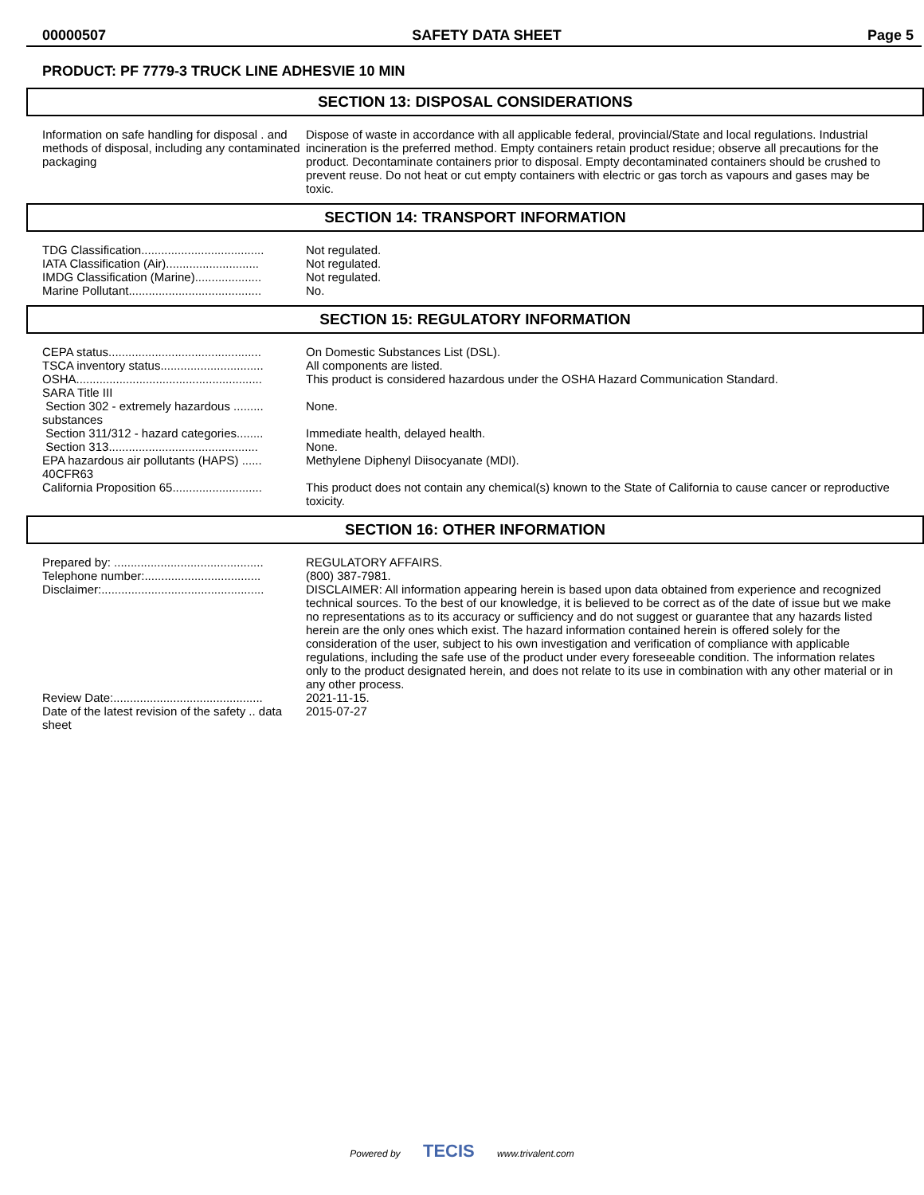00000507 SAFETY DATA SHEET Page 5
PRODUCT: PF 7779-3 TRUCK LINE ADHESVIE 10 MIN
SECTION 13: DISPOSAL CONSIDERATIONS
Information on safe handling for disposal . and methods of disposal, including any contaminated packaging
Dispose of waste in accordance with all applicable federal, provincial/State and local regulations. Industrial incineration is the preferred method. Empty containers retain product residue; observe all precautions for the product. Decontaminate containers prior to disposal. Empty decontaminated containers should be crushed to prevent reuse. Do not heat or cut empty containers with electric or gas torch as vapours and gases may be toxic.
SECTION 14: TRANSPORT INFORMATION
TDG Classification.....................................
Not regulated.
IATA Classification (Air)............................
Not regulated.
IMDG Classification (Marine)....................
Not regulated.
Marine Pollutant........................................
No.
SECTION 15: REGULATORY INFORMATION
CEPA status..............................................
On Domestic Substances List (DSL).
TSCA inventory status...............................
All components are listed.
OSHA........................................................
This product is considered hazardous under the OSHA Hazard Communication Standard.
SARA Title III
Section 302 - extremely hazardous ......... substances
None.
Section 311/312 - hazard categories........
Immediate health, delayed health.
Section 313.............................................
None.
EPA hazardous air pollutants (HAPS) ...... 40CFR63
Methylene Diphenyl Diisocyanate (MDI).
California Proposition 65...........................
This product does not contain any chemical(s) known to the State of California to cause cancer or reproductive toxicity.
SECTION 16: OTHER INFORMATION
Prepared by: .............................................
REGULATORY AFFAIRS.
Telephone number:...................................
(800) 387-7981.
Disclaimer:.................................................
DISCLAIMER: All information appearing herein is based upon data obtained from experience and recognized technical sources. To the best of our knowledge, it is believed to be correct as of the date of issue but we make no representations as to its accuracy or sufficiency and do not suggest or guarantee that any hazards listed herein are the only ones which exist. The hazard information contained herein is offered solely for the consideration of the user, subject to his own investigation and verification of compliance with applicable regulations, including the safe use of the product under every foreseeable condition. The information relates only to the product designated herein, and does not relate to its use in combination with any other material or in any other process.
Review Date:.............................................
2021-11-15.
Date of the latest revision of the safety .. data sheet
2015-07-27
Powered by TECIS www.trivalent.com